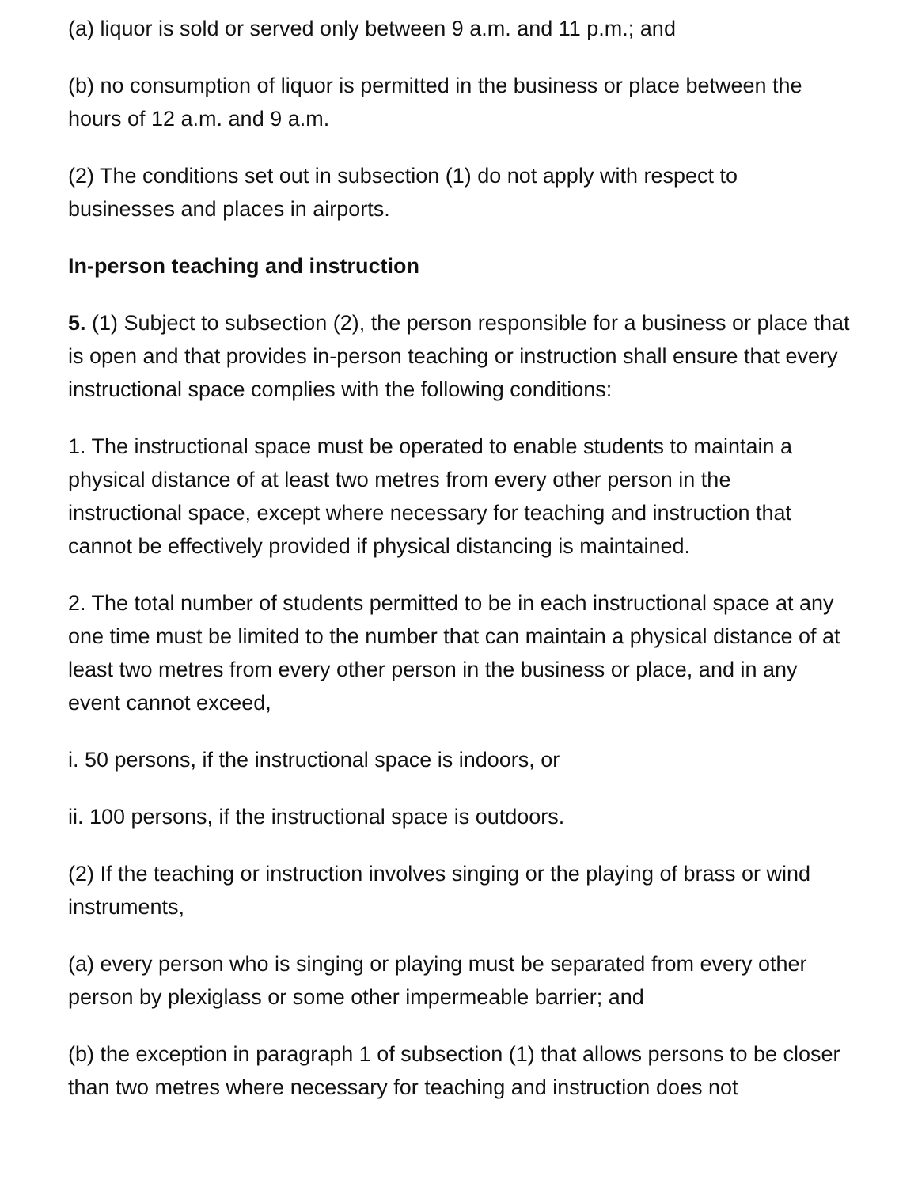(a) liquor is sold or served only between 9 a.m. and 11 p.m.; and
(b) no consumption of liquor is permitted in the business or place between the hours of 12 a.m. and 9 a.m.
(2) The conditions set out in subsection (1) do not apply with respect to businesses and places in airports.
In-person teaching and instruction
5. (1) Subject to subsection (2), the person responsible for a business or place that is open and that provides in-person teaching or instruction shall ensure that every instructional space complies with the following conditions:
1. The instructional space must be operated to enable students to maintain a physical distance of at least two metres from every other person in the instructional space, except where necessary for teaching and instruction that cannot be effectively provided if physical distancing is maintained.
2. The total number of students permitted to be in each instructional space at any one time must be limited to the number that can maintain a physical distance of at least two metres from every other person in the business or place, and in any event cannot exceed,
i. 50 persons, if the instructional space is indoors, or
ii. 100 persons, if the instructional space is outdoors.
(2) If the teaching or instruction involves singing or the playing of brass or wind instruments,
(a) every person who is singing or playing must be separated from every other person by plexiglass or some other impermeable barrier; and
(b) the exception in paragraph 1 of subsection (1) that allows persons to be closer than two metres where necessary for teaching and instruction does not